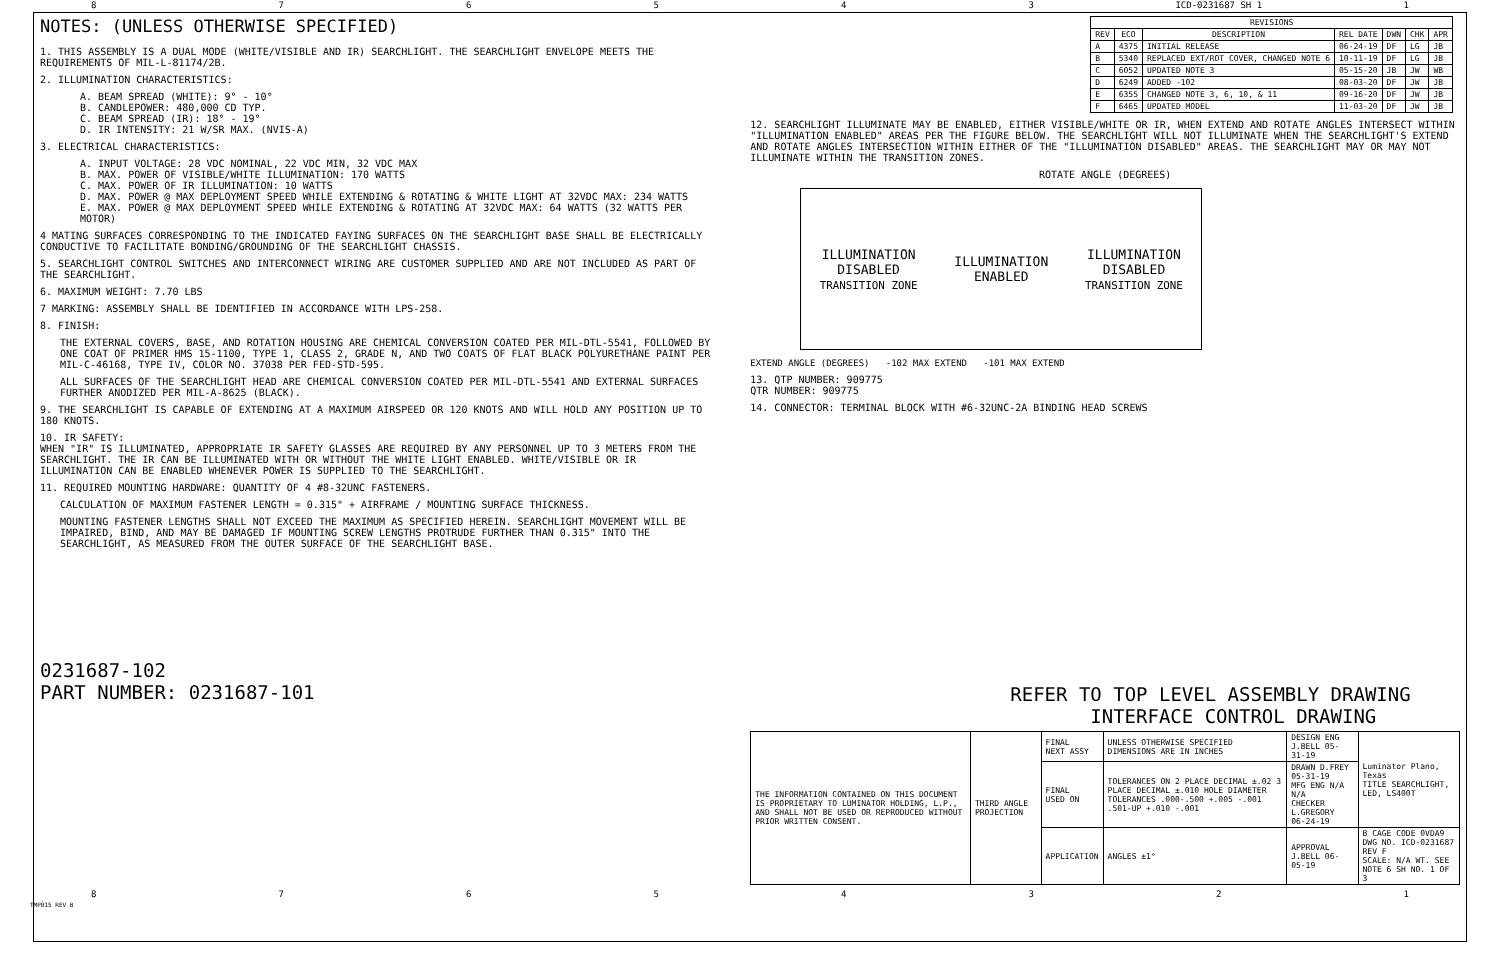876543 ICD-0231687 SH 1 1
NOTES: (UNLESS OTHERWISE SPECIFIED)
1. THIS ASSEMBLY IS A DUAL MODE (WHITE/VISIBLE AND IR) SEARCHLIGHT. THE SEARCHLIGHT ENVELOPE MEETS THE REQUIREMENTS OF MIL-L-81174/2B.
2. ILLUMINATION CHARACTERISTICS:
A. BEAM SPREAD (WHITE): 9° - 10°
B. CANDLEPOWER: 480,000 CD TYP.
C. BEAM SPREAD (IR): 18° - 19°
D. IR INTENSITY: 21 W/SR MAX. (NVIS-A)
3. ELECTRICAL CHARACTERISTICS:
A. INPUT VOLTAGE: 28 VDC NOMINAL, 22 VDC MIN, 32 VDC MAX
B. MAX. POWER OF VISIBLE/WHITE ILLUMINATION: 170 WATTS
C. MAX. POWER OF IR ILLUMINATION: 10 WATTS
D. MAX. POWER @ MAX DEPLOYMENT SPEED WHILE EXTENDING & ROTATING & WHITE LIGHT AT 32VDC MAX: 234 WATTS
E. MAX. POWER @ MAX DEPLOYMENT SPEED WHILE EXTENDING & ROTATING AT 32VDC MAX: 64 WATTS (32 WATTS PER MOTOR)
4 MATING SURFACES CORRESPONDING TO THE INDICATED FAYING SURFACES ON THE SEARCHLIGHT BASE SHALL BE ELECTRICALLY CONDUCTIVE TO FACILITATE BONDING/GROUNDING OF THE SEARCHLIGHT CHASSIS.
5. SEARCHLIGHT CONTROL SWITCHES AND INTERCONNECT WIRING ARE CUSTOMER SUPPLIED AND ARE NOT INCLUDED AS PART OF THE SEARCHLIGHT.
6. MAXIMUM WEIGHT: 7.70 LBS
7 MARKING: ASSEMBLY SHALL BE IDENTIFIED IN ACCORDANCE WITH LPS-258.
8. FINISH:
THE EXTERNAL COVERS, BASE, AND ROTATION HOUSING ARE CHEMICAL CONVERSION COATED PER MIL-DTL-5541, FOLLOWED BY ONE COAT OF PRIMER HMS 15-1100, TYPE 1, CLASS 2, GRADE N, AND TWO COATS OF FLAT BLACK POLYURETHANE PAINT PER MIL-C-46168, TYPE IV, COLOR NO. 37038 PER FED-STD-595.
ALL SURFACES OF THE SEARCHLIGHT HEAD ARE CHEMICAL CONVERSION COATED PER MIL-DTL-5541 AND EXTERNAL SURFACES FURTHER ANODIZED PER MIL-A-8625 (BLACK).
9. THE SEARCHLIGHT IS CAPABLE OF EXTENDING AT A MAXIMUM AIRSPEED OR 120 KNOTS AND WILL HOLD ANY POSITION UP TO 180 KNOTS.
10. IR SAFETY:
WHEN "IR" IS ILLUMINATED, APPROPRIATE IR SAFETY GLASSES ARE REQUIRED BY ANY PERSONNEL UP TO 3 METERS FROM THE SEARCHLIGHT. THE IR CAN BE ILLUMINATED WITH OR WITHOUT THE WHITE LIGHT ENABLED. WHITE/VISIBLE OR IR ILLUMINATION CAN BE ENABLED WHENEVER POWER IS SUPPLIED TO THE SEARCHLIGHT.
11. REQUIRED MOUNTING HARDWARE: QUANTITY OF 4 #8-32UNC FASTENERS.
CALCULATION OF MAXIMUM FASTENER LENGTH = 0.315" + AIRFRAME / MOUNTING SURFACE THICKNESS.
MOUNTING FASTENER LENGTHS SHALL NOT EXCEED THE MAXIMUM AS SPECIFIED HEREIN. SEARCHLIGHT MOVEMENT WILL BE IMPAIRED, BIND, AND MAY BE DAMAGED IF MOUNTING SCREW LENGTHS PROTRUDE FURTHER THAN 0.315" INTO THE SEARCHLIGHT, AS MEASURED FROM THE OUTER SURFACE OF THE SEARCHLIGHT BASE.
0231687-102
PART NUMBER: 0231687-101
| REVISIONS | | | | | | |
| --- | --- | --- | --- | --- | --- | --- |
| REV | ECO | DESCRIPTION | REL DATE | DWN | CHK | APR |
| A | 4375 | INITIAL RELEASE | 06-24-19 | DF | LG | JB |
| B | 5340 | REPLACED EXT/ROT COVER, CHANGED NOTE 6 | 10-11-19 | DF | LG | JB |
| C | 6052 | UPDATED NOTE 3 | 05-15-20 | JB | JW | WB |
| D | 6249 | ADDED -102 | 08-03-20 | DF | JW | JB |
| E | 6355 | CHANGED NOTE 3, 6, 10, & 11 | 09-16-20 | DF | JW | JB |
| F | 6465 | UPDATED MODEL | 11-03-20 | DF | JW | JB |
12. SEARCHLIGHT ILLUMINATE MAY BE ENABLED, EITHER VISIBLE/WHITE OR IR, WHEN EXTEND AND ROTATE ANGLES INTERSECT WITHIN "ILLUMINATION ENABLED" AREAS PER THE FIGURE BELOW. THE SEARCHLIGHT WILL NOT ILLUMINATE WHEN THE SEARCHLIGHT'S EXTEND AND ROTATE ANGLES INTERSECTION WITHIN EITHER OF THE "ILLUMINATION DISABLED" AREAS. THE SEARCHLIGHT MAY OR MAY NOT ILLUMINATE WITHIN THE TRANSITION ZONES.
ROTATE ANGLE (DEGREES)
ILLUMINATION
DISABLED
TRANSITION ZONE
ILLUMINATION
ENABLED
ILLUMINATION
DISABLED
TRANSITION ZONE
EXTEND ANGLE (DEGREES) -102 MAX EXTEND -101 MAX EXTEND
13. QTP NUMBER: 909775
QTR NUMBER: 909775
14. CONNECTOR: TERMINAL BLOCK WITH #6-32UNC-2A BINDING HEAD SCREWS
REFER TO TOP LEVEL ASSEMBLY DRAWING
INTERFACE CONTROL DRAWING
| THE INFORMATION CONTAINED ON THIS DOCUMENT IS PROPRIETARY TO LUMINATOR HOLDING, L.P., AND SHALL NOT BE USED OR REPRODUCED WITHOUT PRIOR WRITTEN CONSENT. | THIRD ANGLE PROJECTION | FINAL NEXT ASSY | UNLESS OTHERWISE SPECIFIED DIMENSIONS ARE IN INCHES | DESIGN ENG J.BELL 05-31-19 | Luminator Plano, Texas TITLE SEARCHLIGHT, LED, LS400T |
| | | FINAL USED ON | TOLERANCES ON 2 PLACE DECIMAL ±.02 3 PLACE DECIMAL ±.010 HOLE DIAMETER TOLERANCES .000-.500 +.005 -.001 .501-UP +.010 -.001 | DRAWN D.FREY 05-31-19 MFG ENG N/A N/A CHECKER L.GREGORY 06-24-19 | |
| | | APPLICATION | ANGLES ±1° | APPROVAL J.BELL 06-05-19 | B CAGE CODE 0VDA9 DWG NO. ICD-0231687 REV F SCALE: N/A WT. SEE NOTE 6 SH NO. 1 OF 3 |
87654321
TMP015 REV B